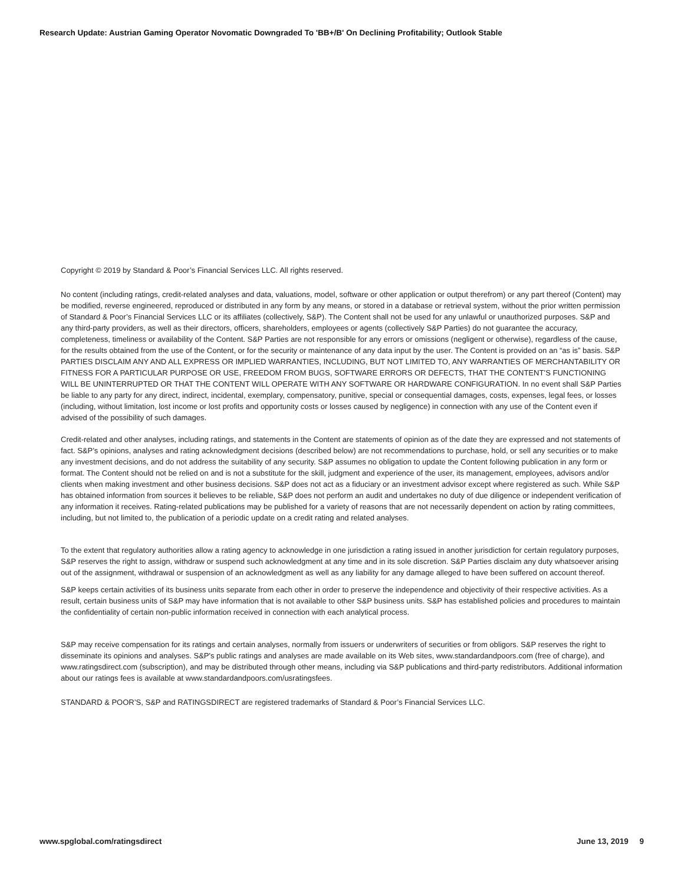Research Update: Austrian Gaming Operator Novomatic Downgraded To 'BB+/B' On Declining Profitability; Outlook Stable
Copyright © 2019 by Standard & Poor’s Financial Services LLC. All rights reserved.
No content (including ratings, credit-related analyses and data, valuations, model, software or other application or output therefrom) or any part thereof (Content) may be modified, reverse engineered, reproduced or distributed in any form by any means, or stored in a database or retrieval system, without the prior written permission of Standard & Poor’s Financial Services LLC or its affiliates (collectively, S&P). The Content shall not be used for any unlawful or unauthorized purposes. S&P and any third-party providers, as well as their directors, officers, shareholders, employees or agents (collectively S&P Parties) do not guarantee the accuracy, completeness, timeliness or availability of the Content. S&P Parties are not responsible for any errors or omissions (negligent or otherwise), regardless of the cause, for the results obtained from the use of the Content, or for the security or maintenance of any data input by the user. The Content is provided on an “as is” basis. S&P PARTIES DISCLAIM ANY AND ALL EXPRESS OR IMPLIED WARRANTIES, INCLUDING, BUT NOT LIMITED TO, ANY WARRANTIES OF MERCHANTABILITY OR FITNESS FOR A PARTICULAR PURPOSE OR USE, FREEDOM FROM BUGS, SOFTWARE ERRORS OR DEFECTS, THAT THE CONTENT’S FUNCTIONING WILL BE UNINTERRUPTED OR THAT THE CONTENT WILL OPERATE WITH ANY SOFTWARE OR HARDWARE CONFIGURATION. In no event shall S&P Parties be liable to any party for any direct, indirect, incidental, exemplary, compensatory, punitive, special or consequential damages, costs, expenses, legal fees, or losses (including, without limitation, lost income or lost profits and opportunity costs or losses caused by negligence) in connection with any use of the Content even if advised of the possibility of such damages.
Credit-related and other analyses, including ratings, and statements in the Content are statements of opinion as of the date they are expressed and not statements of fact. S&P’s opinions, analyses and rating acknowledgment decisions (described below) are not recommendations to purchase, hold, or sell any securities or to make any investment decisions, and do not address the suitability of any security. S&P assumes no obligation to update the Content following publication in any form or format. The Content should not be relied on and is not a substitute for the skill, judgment and experience of the user, its management, employees, advisors and/or clients when making investment and other business decisions. S&P does not act as a fiduciary or an investment advisor except where registered as such. While S&P has obtained information from sources it believes to be reliable, S&P does not perform an audit and undertakes no duty of due diligence or independent verification of any information it receives. Rating-related publications may be published for a variety of reasons that are not necessarily dependent on action by rating committees, including, but not limited to, the publication of a periodic update on a credit rating and related analyses.
To the extent that regulatory authorities allow a rating agency to acknowledge in one jurisdiction a rating issued in another jurisdiction for certain regulatory purposes, S&P reserves the right to assign, withdraw or suspend such acknowledgment at any time and in its sole discretion. S&P Parties disclaim any duty whatsoever arising out of the assignment, withdrawal or suspension of an acknowledgment as well as any liability for any damage alleged to have been suffered on account thereof.
S&P keeps certain activities of its business units separate from each other in order to preserve the independence and objectivity of their respective activities. As a result, certain business units of S&P may have information that is not available to other S&P business units. S&P has established policies and procedures to maintain the confidentiality of certain non-public information received in connection with each analytical process.
S&P may receive compensation for its ratings and certain analyses, normally from issuers or underwriters of securities or from obligors. S&P reserves the right to disseminate its opinions and analyses. S&P's public ratings and analyses are made available on its Web sites, www.standardandpoors.com (free of charge), and www.ratingsdirect.com (subscription), and may be distributed through other means, including via S&P publications and third-party redistributors. Additional information about our ratings fees is available at www.standardandpoors.com/usratingsfees.
STANDARD & POOR’S, S&P and RATINGSDIRECT are registered trademarks of Standard & Poor’s Financial Services LLC.
www.spglobal.com/ratingsdirect June 13, 2019 9